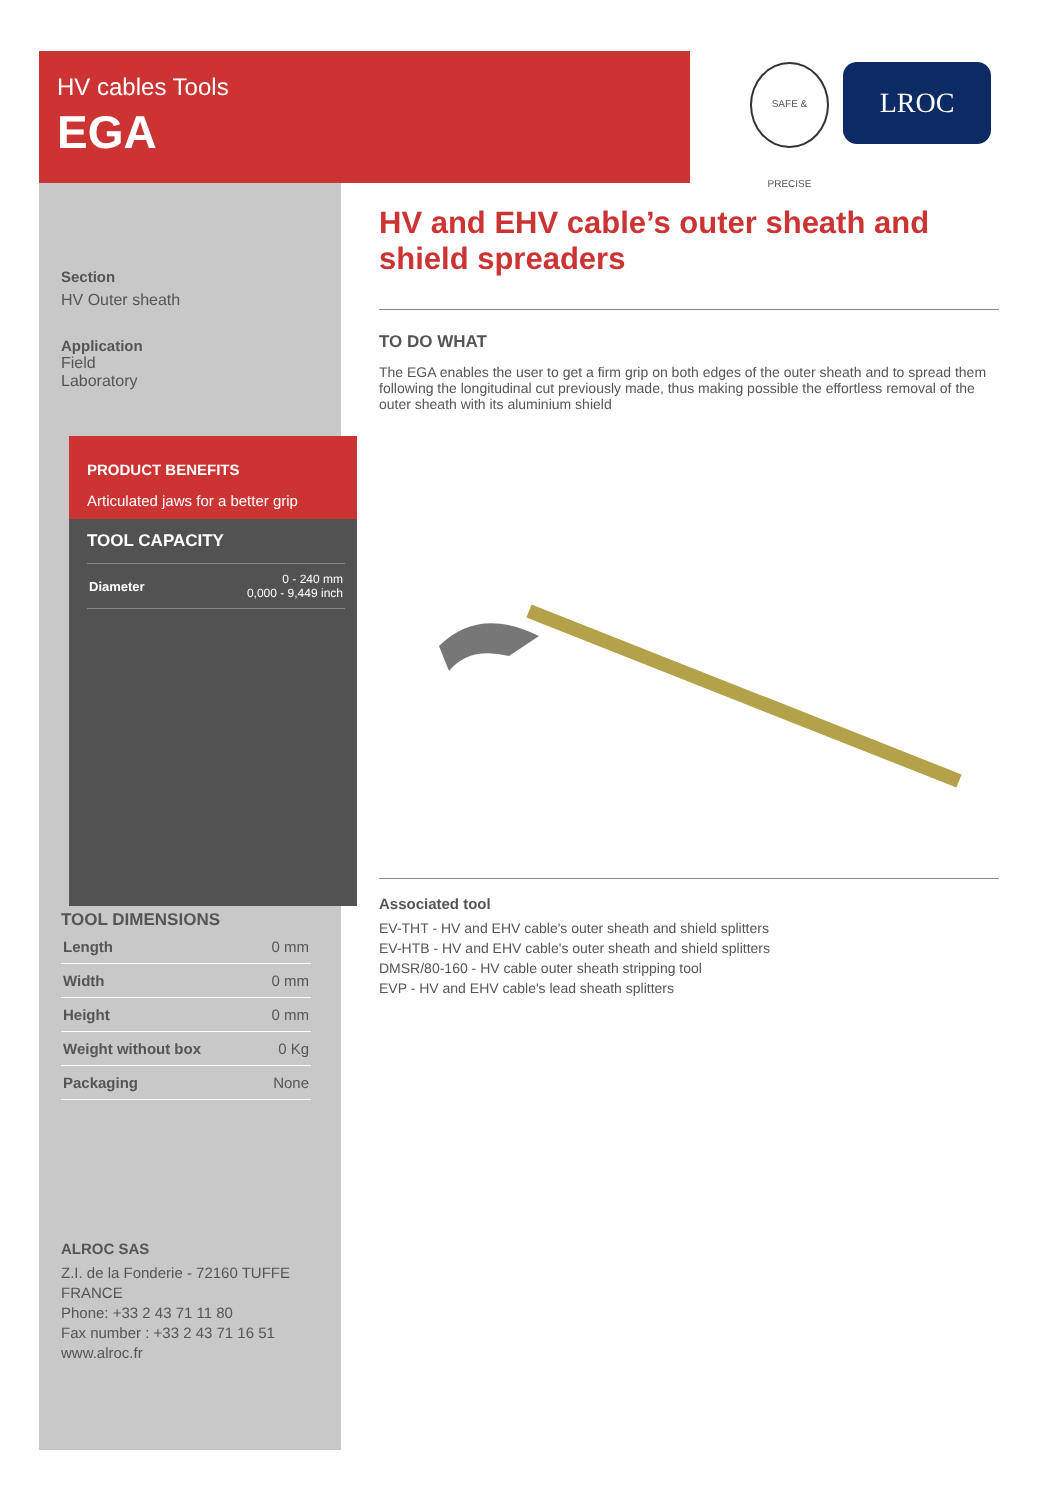HV cables Tools
EGA
SAFE & PRECISE
LROC
Section
HV Outer sheath
Application
Field
Laboratory
TOOL DIMENSIONS
| Length | 0 mm |
| Width | 0 mm |
| Height | 0 mm |
| Weight without box | 0 Kg |
| Packaging | None |
ALROC SAS
Z.I. de la Fonderie - 72160 TUFFE
FRANCE
Phone: +33 2 43 71 11 80
Fax number : +33 2 43 71 16 51
www.alroc.fr
PRODUCT BENEFITS
Articulated jaws for a better grip
TOOL CAPACITY
| Diameter | 0 - 240 mm 0,000 - 9,449 inch |
HV and EHV cable’s outer sheath and shield spreaders
TO DO WHAT
The EGA enables the user to get a firm grip on both edges of the outer sheath and to spread them following the longitudinal cut previously made, thus making possible the effortless removal of the outer sheath with its aluminium shield
Associated tool
EV-THT - HV and EHV cable's outer sheath and shield splitters
EV-HTB - HV and EHV cable's outer sheath and shield splitters
DMSR/80-160 - HV cable outer sheath stripping tool
EVP - HV and EHV cable's lead sheath splitters